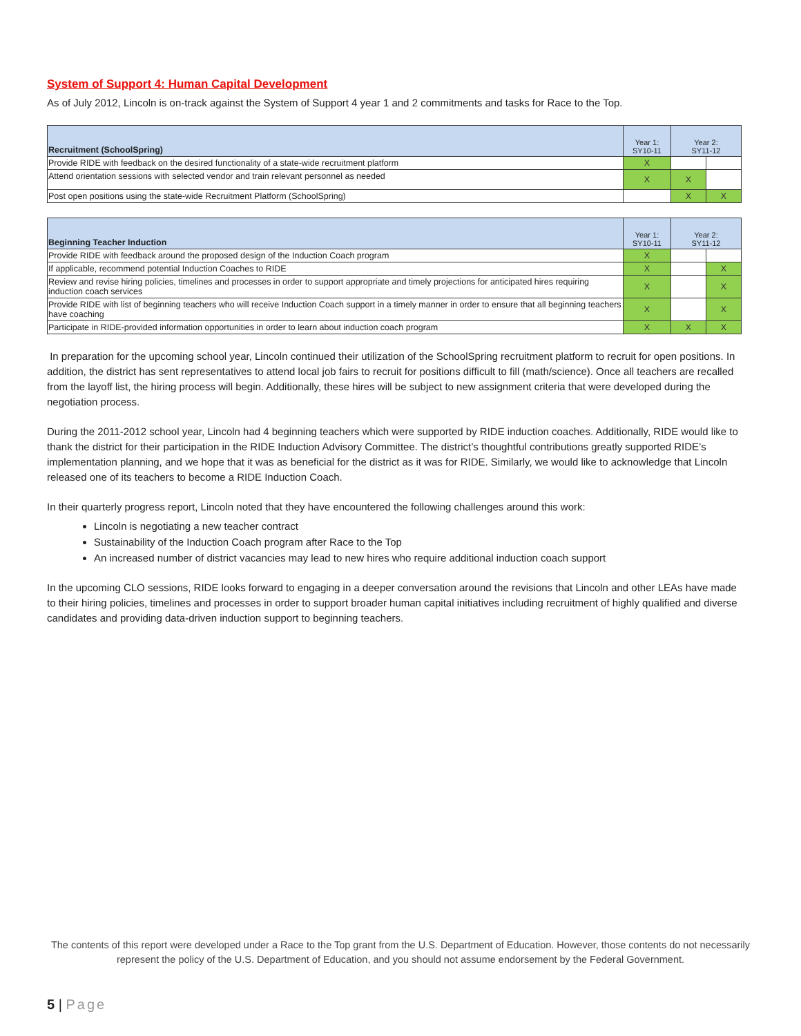System of Support 4: Human Capital Development
As of July 2012, Lincoln is on-track against the System of Support 4 year 1 and 2 commitments and tasks for Race to the Top.
| Recruitment (SchoolSpring) | Year 1: SY10-11 | Year 2: SY11-12 | |
| --- | --- | --- | --- |
| Provide RIDE with feedback on the desired functionality of a state-wide recruitment platform | X | | |
| Attend orientation sessions with selected vendor and train relevant personnel as needed | X | X | |
| Post open positions using the state-wide Recruitment Platform (SchoolSpring) | | X | X |
| Beginning Teacher Induction | Year 1: SY10-11 | Year 2: SY11-12 | |
| --- | --- | --- | --- |
| Provide RIDE with feedback around the proposed design of the Induction Coach program | X | | |
| If applicable, recommend potential Induction Coaches to RIDE | X | | X |
| Review and revise hiring policies, timelines and processes in order to support appropriate and timely projections for anticipated hires requiring induction coach services | X | | X |
| Provide RIDE with list of beginning teachers who will receive Induction Coach support in a timely manner in order to ensure that all beginning teachers have coaching | X | | X |
| Participate in RIDE-provided information opportunities in order to learn about induction coach program | X | X | X |
In preparation for the upcoming school year, Lincoln continued their utilization of the SchoolSpring recruitment platform to recruit for open positions. In addition, the district has sent representatives to attend local job fairs to recruit for positions difficult to fill (math/science). Once all teachers are recalled from the layoff list, the hiring process will begin. Additionally, these hires will be subject to new assignment criteria that were developed during the negotiation process.
During the 2011-2012 school year, Lincoln had 4 beginning teachers which were supported by RIDE induction coaches. Additionally, RIDE would like to thank the district for their participation in the RIDE Induction Advisory Committee. The district’s thoughtful contributions greatly supported RIDE’s implementation planning, and we hope that it was as beneficial for the district as it was for RIDE. Similarly, we would like to acknowledge that Lincoln released one of its teachers to become a RIDE Induction Coach.
In their quarterly progress report, Lincoln noted that they have encountered the following challenges around this work:
Lincoln is negotiating a new teacher contract
Sustainability of the Induction Coach program after Race to the Top
An increased number of district vacancies may lead to new hires who require additional induction coach support
In the upcoming CLO sessions, RIDE looks forward to engaging in a deeper conversation around the revisions that Lincoln and other LEAs have made to their hiring policies, timelines and processes in order to support broader human capital initiatives including recruitment of highly qualified and diverse candidates and providing data-driven induction support to beginning teachers.
The contents of this report were developed under a Race to the Top grant from the U.S. Department of Education. However, those contents do not necessarily represent the policy of the U.S. Department of Education, and you should not assume endorsement by the Federal Government.
5 | Page